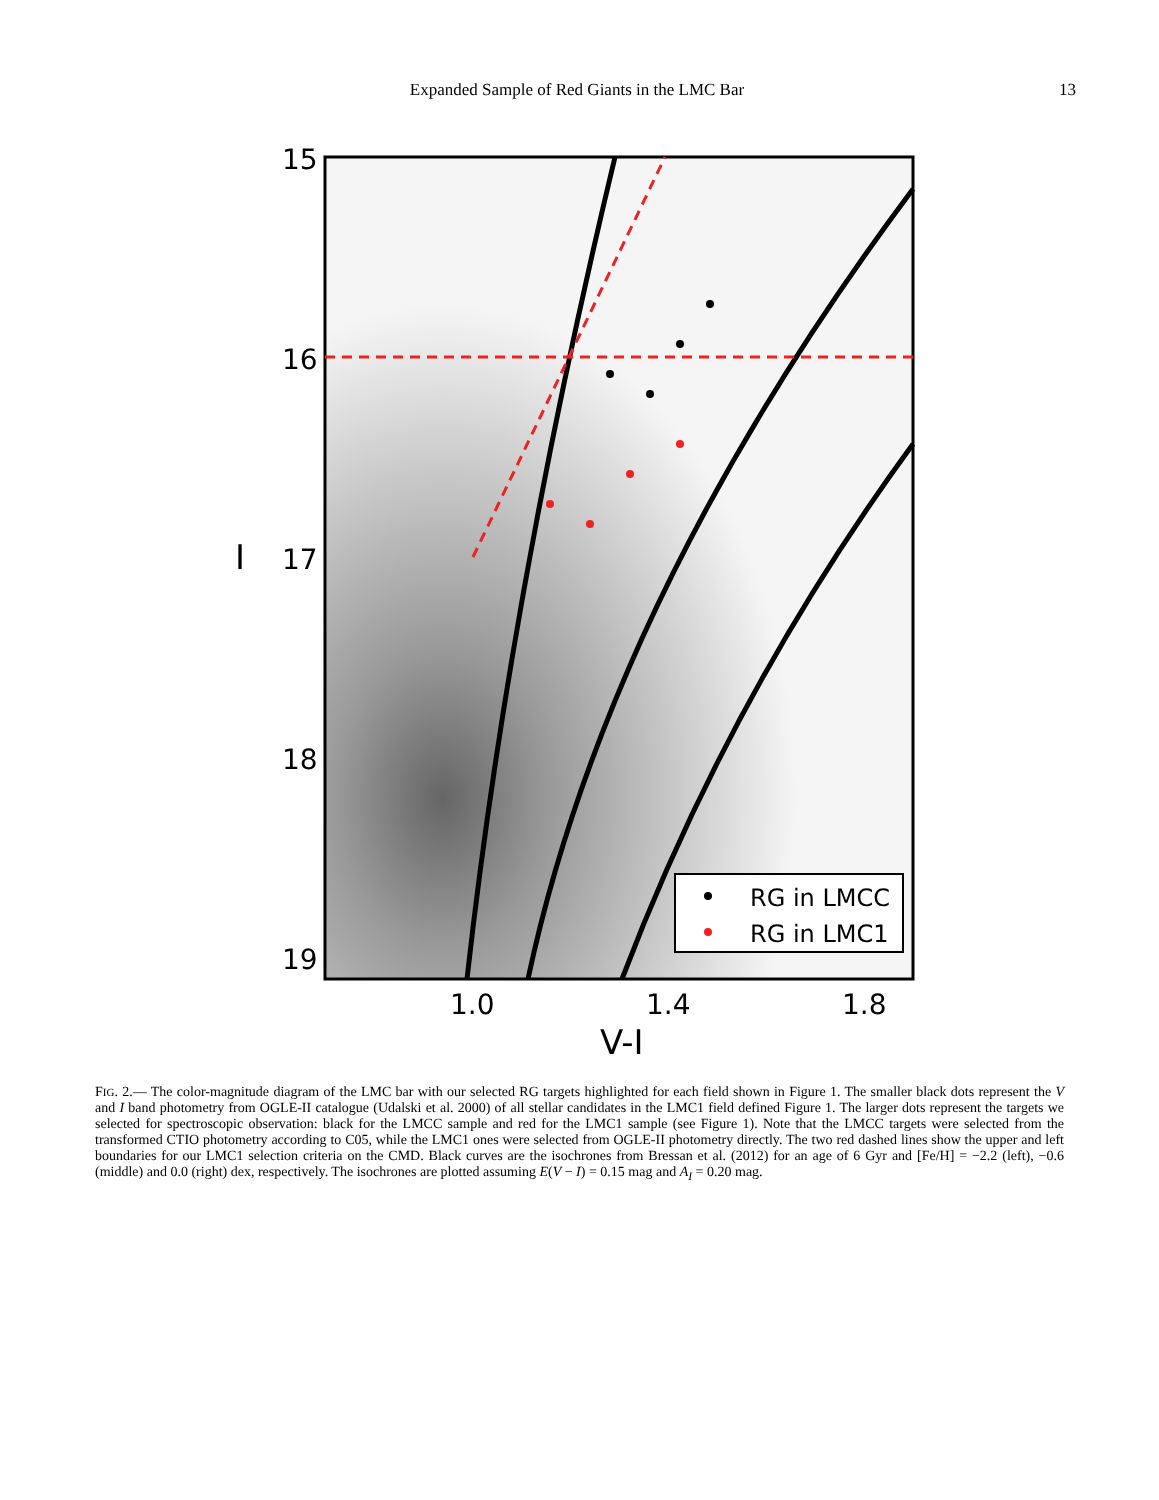Expanded Sample of Red Giants in the LMC Bar
13
15
16
17
18
19
1.0
1.4
1.8
V-I
I
RG in LMCC
RG in LMC1
FIG. 2.— The color-magnitude diagram of the LMC bar with our selected RG targets highlighted for each field shown in Figure 1. The smaller black dots represent the V and I band photometry from OGLE-II catalogue (Udalski et al. 2000) of all stellar candidates in the LMC1 field defined Figure 1. The larger dots represent the targets we selected for spectroscopic observation: black for the LMCC sample and red for the LMC1 sample (see Figure 1). Note that the LMCC targets were selected from the transformed CTIO photometry according to C05, while the LMC1 ones were selected from OGLE-II photometry directly. The two red dashed lines show the upper and left boundaries for our LMC1 selection criteria on the CMD. Black curves are the isochrones from Bressan et al. (2012) for an age of 6 Gyr and [Fe/H] = −2.2 (left), −0.6 (middle) and 0.0 (right) dex, respectively. The isochrones are plotted assuming E(V − I) = 0.15 mag and A<sub>I</sub> = 0.20 mag.